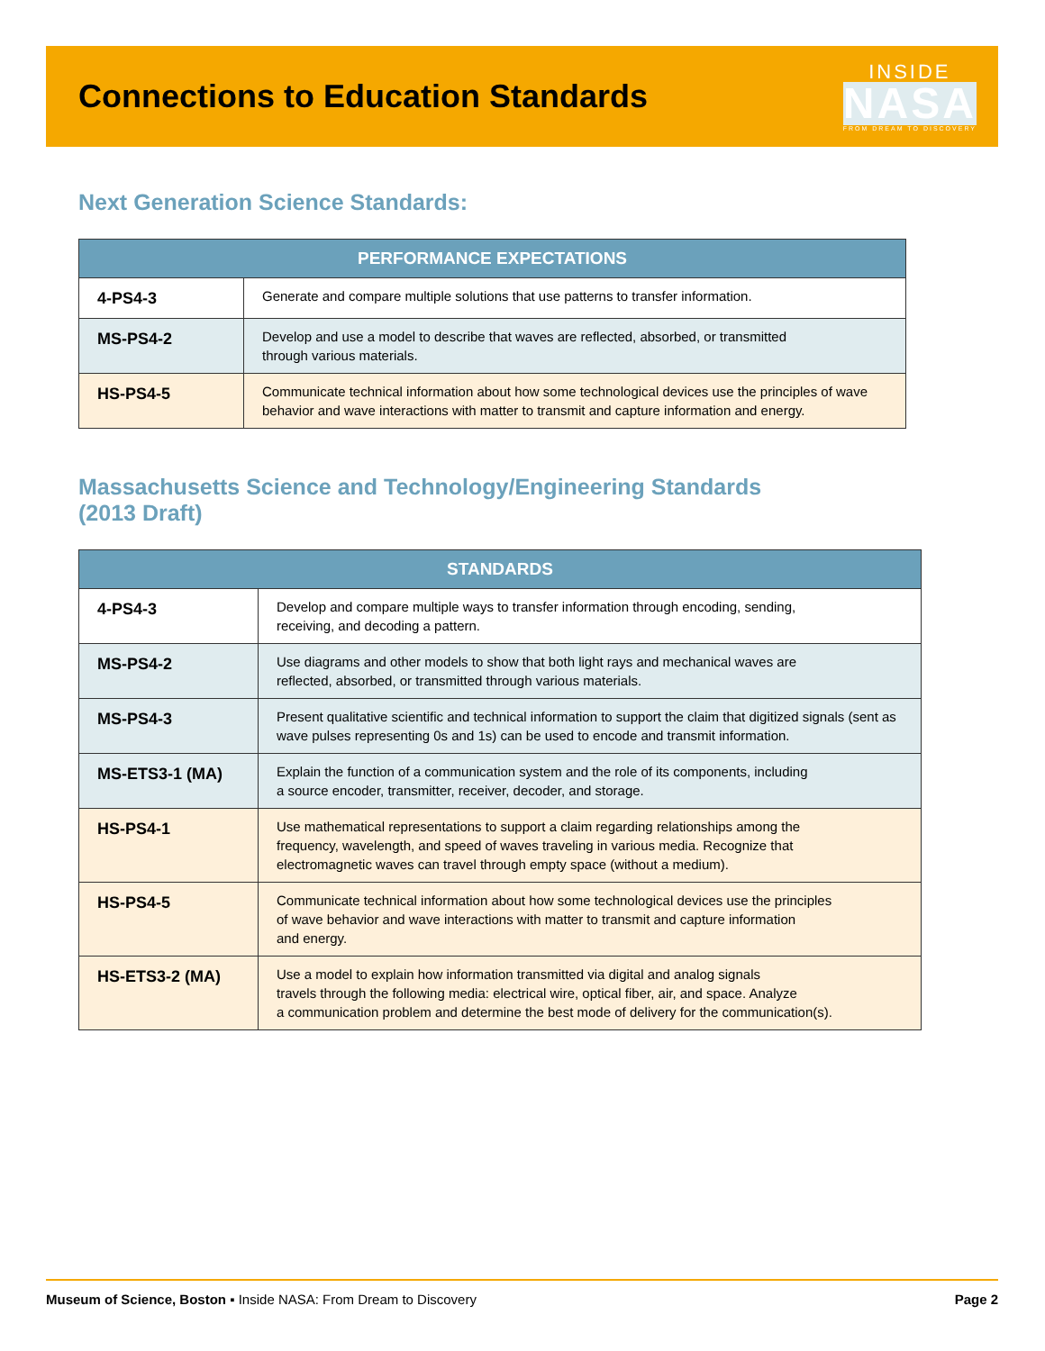Connections to Education Standards
INSIDE
NASA
FROM DREAM TO DISCOVERY
Next Generation Science Standards:
| PERFORMANCE EXPECTATIONS | |
| --- | --- |
| 4-PS4-3 | Generate and compare multiple solutions that use patterns to transfer information. |
| MS-PS4-2 | Develop and use a model to describe that waves are reflected, absorbed, or transmitted through various materials. |
| HS-PS4-5 | Communicate technical information about how some technological devices use the principles of wave behavior and wave interactions with matter to transmit and capture information and energy. |
Massachusetts Science and Technology/Engineering Standards
(2013 Draft)
| STANDARDS | |
| --- | --- |
| 4-PS4-3 | Develop and compare multiple ways to transfer information through encoding, sending, receiving, and decoding a pattern. |
| MS-PS4-2 | Use diagrams and other models to show that both light rays and mechanical waves are reflected, absorbed, or transmitted through various materials. |
| MS-PS4-3 | Present qualitative scientific and technical information to support the claim that digitized signals (sent as wave pulses representing 0s and 1s) can be used to encode and transmit information. |
| MS-ETS3-1 (MA) | Explain the function of a communication system and the role of its components, including a source encoder, transmitter, receiver, decoder, and storage. |
| HS-PS4-1 | Use mathematical representations to support a claim regarding relationships among the frequency, wavelength, and speed of waves traveling in various media. Recognize that electromagnetic waves can travel through empty space (without a medium). |
| HS-PS4-5 | Communicate technical information about how some technological devices use the principles of wave behavior and wave interactions with matter to transmit and capture information and energy. |
| HS-ETS3-2 (MA) | Use a model to explain how information transmitted via digital and analog signals travels through the following media: electrical wire, optical fiber, air, and space. Analyze a communication problem and determine the best mode of delivery for the communication(s). |
Museum of Science, Boston ▪ Inside NASA: From Dream to Discovery Page 2